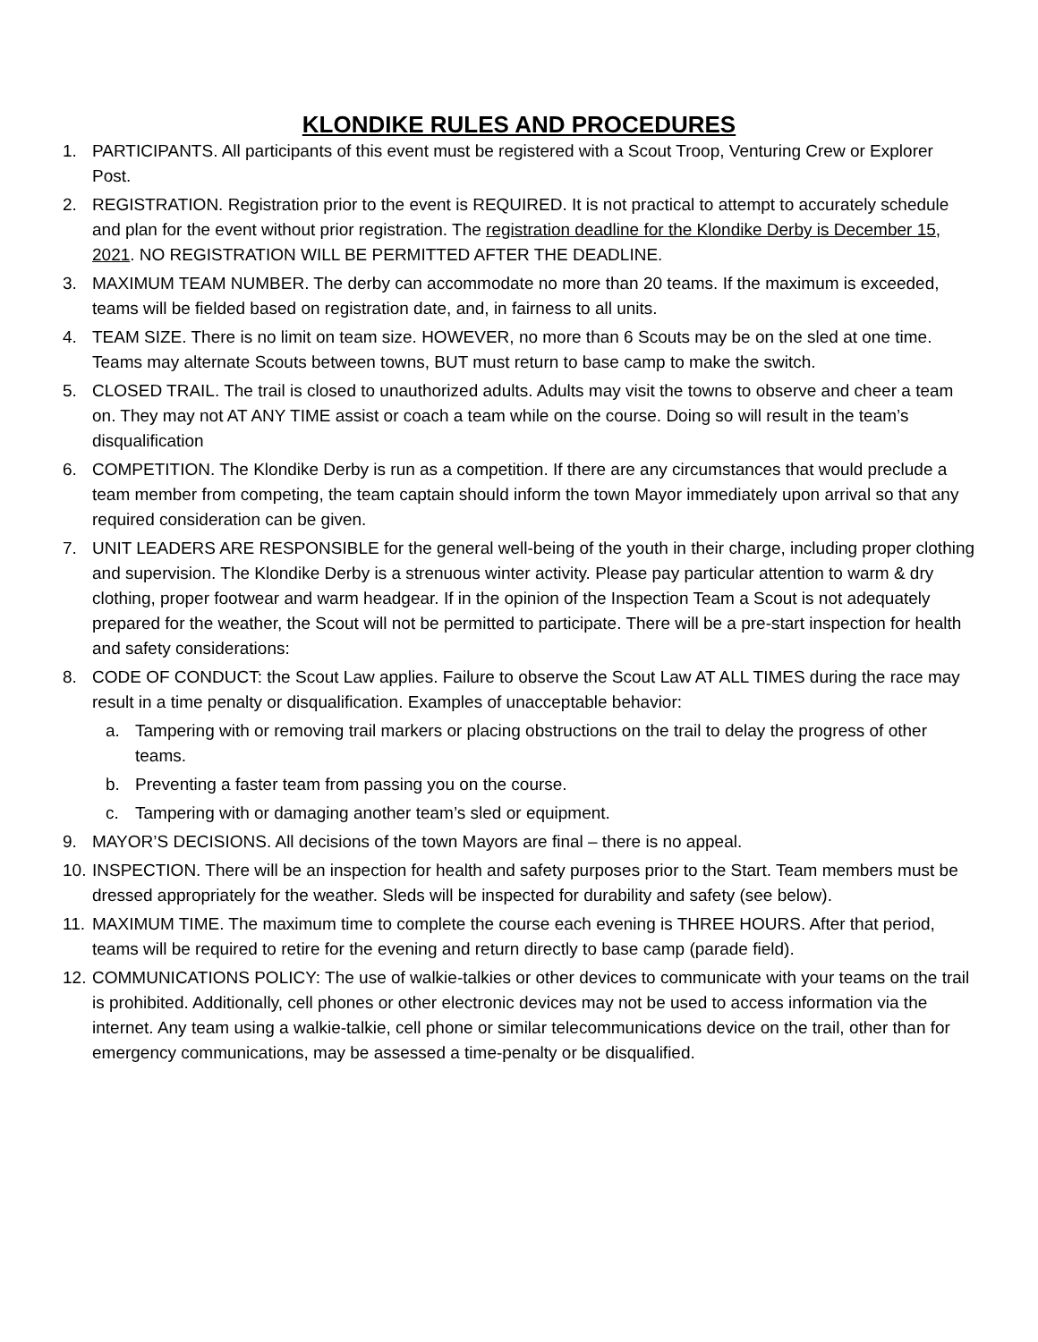KLONDIKE RULES AND PROCEDURES
1. PARTICIPANTS. All participants of this event must be registered with a Scout Troop, Venturing Crew or Explorer Post.
2. REGISTRATION. Registration prior to the event is REQUIRED. It is not practical to attempt to accurately schedule and plan for the event without prior registration. The registration deadline for the Klondike Derby is December 15, 2021. NO REGISTRATION WILL BE PERMITTED AFTER THE DEADLINE.
3. MAXIMUM TEAM NUMBER. The derby can accommodate no more than 20 teams. If the maximum is exceeded, teams will be fielded based on registration date, and, in fairness to all units.
4. TEAM SIZE. There is no limit on team size. HOWEVER, no more than 6 Scouts may be on the sled at one time. Teams may alternate Scouts between towns, BUT must return to base camp to make the switch.
5. CLOSED TRAIL. The trail is closed to unauthorized adults. Adults may visit the towns to observe and cheer a team on. They may not AT ANY TIME assist or coach a team while on the course. Doing so will result in the team’s disqualification
6. COMPETITION. The Klondike Derby is run as a competition. If there are any circumstances that would preclude a team member from competing, the team captain should inform the town Mayor immediately upon arrival so that any required consideration can be given.
7. UNIT LEADERS ARE RESPONSIBLE for the general well-being of the youth in their charge, including proper clothing and supervision. The Klondike Derby is a strenuous winter activity. Please pay particular attention to warm & dry clothing, proper footwear and warm headgear. If in the opinion of the Inspection Team a Scout is not adequately prepared for the weather, the Scout will not be permitted to participate. There will be a pre-start inspection for health and safety considerations:
8. CODE OF CONDUCT: the Scout Law applies. Failure to observe the Scout Law AT ALL TIMES during the race may result in a time penalty or disqualification. Examples of unacceptable behavior:
a. Tampering with or removing trail markers or placing obstructions on the trail to delay the progress of other teams.
b. Preventing a faster team from passing you on the course.
c. Tampering with or damaging another team’s sled or equipment.
9. MAYOR’S DECISIONS. All decisions of the town Mayors are final – there is no appeal.
10. INSPECTION. There will be an inspection for health and safety purposes prior to the Start. Team members must be dressed appropriately for the weather. Sleds will be inspected for durability and safety (see below).
11. MAXIMUM TIME. The maximum time to complete the course each evening is THREE HOURS. After that period, teams will be required to retire for the evening and return directly to base camp (parade field).
12. COMMUNICATIONS POLICY: The use of walkie-talkies or other devices to communicate with your teams on the trail is prohibited. Additionally, cell phones or other electronic devices may not be used to access information via the internet. Any team using a walkie-talkie, cell phone or similar telecommunications device on the trail, other than for emergency communications, may be assessed a time-penalty or be disqualified.